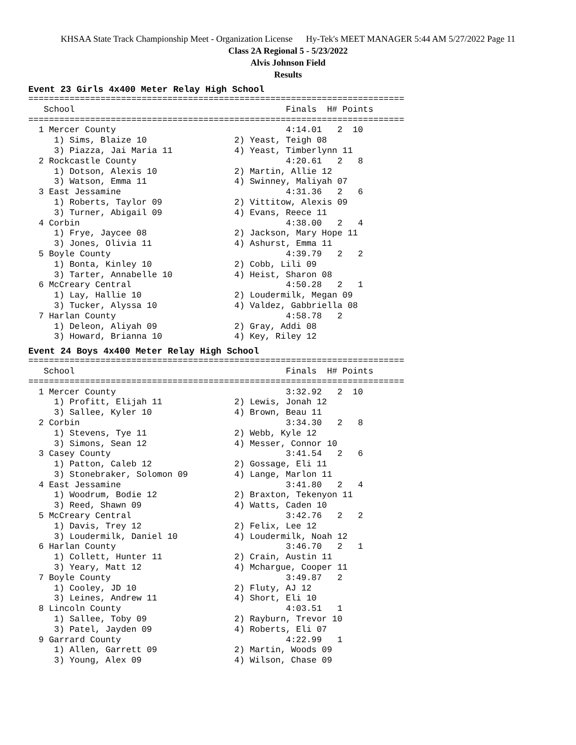KHSAA State Track Championship Meet - Organization License Hy-Tek's MEET MANAGER 5:44 AM 5/27/2022 Page 11
Class 2A Regional 5 - 5/23/2022
Alvis Johnson Field
Results
Event 23 Girls 4x400 Meter Relay High School
=========================================================================
   School                                         Finals  H# Points
=========================================================================
  1 Mercer County                                 4:14.01   2  10
     1) Sims, Blaize 10                 2) Yeast, Teigh 08
     3) Piazza, Jai Maria 11            4) Yeast, Timberlynn 11
  2 Rockcastle County                             4:20.61   2   8
     1) Dotson, Alexis 10               2) Martin, Allie 12
     3) Watson, Emma 11                 4) Swinney, Maliyah 07
  3 East Jessamine                                4:31.36   2   6
     1) Roberts, Taylor 09              2) Vittitow, Alexis 09
     3) Turner, Abigail 09              4) Evans, Reece 11
  4 Corbin                                        4:38.00   2   4
     1) Frye, Jaycee 08                 2) Jackson, Mary Hope 11
     3) Jones, Olivia 11                4) Ashurst, Emma 11
  5 Boyle County                                  4:39.79   2   2
     1) Bonta, Kinley 10                2) Cobb, Lili 09
     3) Tarter, Annabelle 10            4) Heist, Sharon 08
  6 McCreary Central                              4:50.28   2   1
     1) Lay, Hallie 10                  2) Loudermilk, Megan 09
     3) Tucker, Alyssa 10               4) Valdez, Gabbriella 08
  7 Harlan County                                 4:58.78   2
     1) Deleon, Aliyah 09               2) Gray, Addi 08
     3) Howard, Brianna 10              4) Key, Riley 12
Event 24 Boys 4x400 Meter Relay High School
=========================================================================
   School                                         Finals  H# Points
=========================================================================
  1 Mercer County                                 3:32.92   2  10
     1) Profitt, Elijah 11              2) Lewis, Jonah 12
     3) Sallee, Kyler 10                4) Brown, Beau 11
  2 Corbin                                        3:34.30   2   8
     1) Stevens, Tye 11                 2) Webb, Kyle 12
     3) Simons, Sean 12                 4) Messer, Connor 10
  3 Casey County                                  3:41.54   2   6
     1) Patton, Caleb 12                2) Gossage, Eli 11
     3) Stonebraker, Solomon 09         4) Lange, Marlon 11
  4 East Jessamine                                3:41.80   2   4
     1) Woodrum, Bodie 12               2) Braxton, Tekenyon 11
     3) Reed, Shawn 09                  4) Watts, Caden 10
  5 McCreary Central                              3:42.76   2   2
     1) Davis, Trey 12                  2) Felix, Lee 12
     3) Loudermilk, Daniel 10           4) Loudermilk, Noah 12
  6 Harlan County                                 3:46.70   2   1
     1) Collett, Hunter 11              2) Crain, Austin 11
     3) Yeary, Matt 12                  4) Mchargue, Cooper 11
  7 Boyle County                                  3:49.87   2
     1) Cooley, JD 10                   2) Fluty, AJ 12
     3) Leines, Andrew 11               4) Short, Eli 10
  8 Lincoln County                                4:03.51   1
     1) Sallee, Toby 09                 2) Rayburn, Trevor 10
     3) Patel, Jayden 09                4) Roberts, Eli 07
  9 Garrard County                                4:22.99   1
     1) Allen, Garrett 09               2) Martin, Woods 09
     3) Young, Alex 09                  4) Wilson, Chase 09